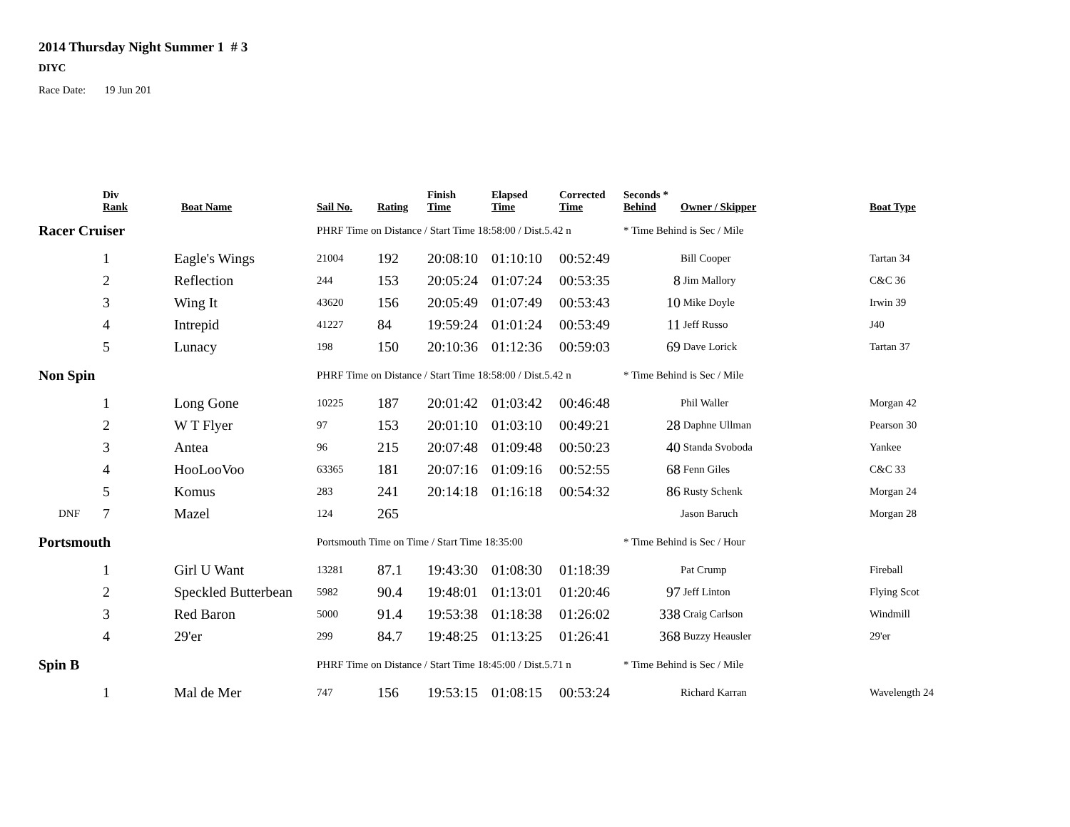2014 Thursday Night Summer 1 # 3
DIYC
Race Date: 19 Jun 201
| | Div Rank | Boat Name | Sail No. | Rating | Finish Time | Elapsed Time | Corrected Time | Seconds * Behind | Owner / Skipper | Boat Type |
| --- | --- | --- | --- | --- | --- | --- | --- | --- | --- | --- |
| Racer Cruiser | | | PHRF Time on Distance / Start Time 18:58:00 / Dist.5.42 n | | | | | * Time Behind is Sec / Mile | | |
| | 1 | Eagle's Wings | 21004 | 192 | 20:08:10 | 01:10:10 | 00:52:49 | | Bill Cooper | Tartan 34 |
| | 2 | Reflection | 244 | 153 | 20:05:24 | 01:07:24 | 00:53:35 | 8 | Jim Mallory | C&C 36 |
| | 3 | Wing It | 43620 | 156 | 20:05:49 | 01:07:49 | 00:53:43 | 10 | Mike Doyle | Irwin 39 |
| | 4 | Intrepid | 41227 | 84 | 19:59:24 | 01:01:24 | 00:53:49 | 11 | Jeff Russo | J40 |
| | 5 | Lunacy | 198 | 150 | 20:10:36 | 01:12:36 | 00:59:03 | 69 | Dave Lorick | Tartan 37 |
| Non Spin | | | PHRF Time on Distance / Start Time 18:58:00 / Dist.5.42 n | | | | | * Time Behind is Sec / Mile | | |
| | 1 | Long Gone | 10225 | 187 | 20:01:42 | 01:03:42 | 00:46:48 | | Phil Waller | Morgan 42 |
| | 2 | W T Flyer | 97 | 153 | 20:01:10 | 01:03:10 | 00:49:21 | 28 | Daphne Ullman | Pearson 30 |
| | 3 | Antea | 96 | 215 | 20:07:48 | 01:09:48 | 00:50:23 | 40 | Standa Svoboda | Yankee |
| | 4 | HooLooVoo | 63365 | 181 | 20:07:16 | 01:09:16 | 00:52:55 | 68 | Fenn Giles | C&C 33 |
| | 5 | Komus | 283 | 241 | 20:14:18 | 01:16:18 | 00:54:32 | 86 | Rusty Schenk | Morgan 24 |
| DNF | 7 | Mazel | 124 | 265 | | | | | Jason Baruch | Morgan 28 |
| Portsmouth | | | Portsmouth Time on Time / Start Time 18:35:00 | | | | | * Time Behind is Sec / Hour | | |
| | 1 | Girl U Want | 13281 | 87.1 | 19:43:30 | 01:08:30 | 01:18:39 | | Pat Crump | Fireball |
| | 2 | Speckled Butterbean | 5982 | 90.4 | 19:48:01 | 01:13:01 | 01:20:46 | 97 | Jeff Linton | Flying Scot |
| | 3 | Red Baron | 5000 | 91.4 | 19:53:38 | 01:18:38 | 01:26:02 | 338 | Craig Carlson | Windmill |
| | 4 | 29'er | 299 | 84.7 | 19:48:25 | 01:13:25 | 01:26:41 | 368 | Buzzy Heausler | 29'er |
| Spin B | | | PHRF Time on Distance / Start Time 18:45:00 / Dist.5.71 n | | | | | * Time Behind is Sec / Mile | | |
| | 1 | Mal de Mer | 747 | 156 | 19:53:15 | 01:08:15 | 00:53:24 | | Richard Karran | Wavelength 24 |